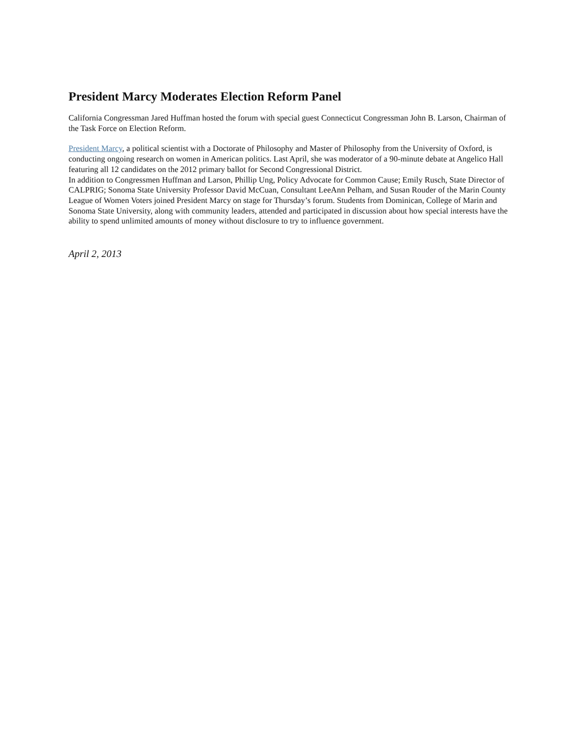President Marcy Moderates Election Reform Panel
California Congressman Jared Huffman hosted the forum with special guest Connecticut Congressman John B. Larson, Chairman of the Task Force on Election Reform.
President Marcy, a political scientist with a Doctorate of Philosophy and Master of Philosophy from the University of Oxford, is conducting ongoing research on women in American politics. Last April, she was moderator of a 90-minute debate at Angelico Hall featuring all 12 candidates on the 2012 primary ballot for Second Congressional District.
In addition to Congressmen Huffman and Larson, Phillip Ung, Policy Advocate for Common Cause; Emily Rusch, State Director of CALPRIG; Sonoma State University Professor David McCuan, Consultant LeeAnn Pelham, and Susan Rouder of the Marin County League of Women Voters joined President Marcy on stage for Thursday’s forum. Students from Dominican, College of Marin and Sonoma State University, along with community leaders, attended and participated in discussion about how special interests have the ability to spend unlimited amounts of money without disclosure to try to influence government.
April 2, 2013